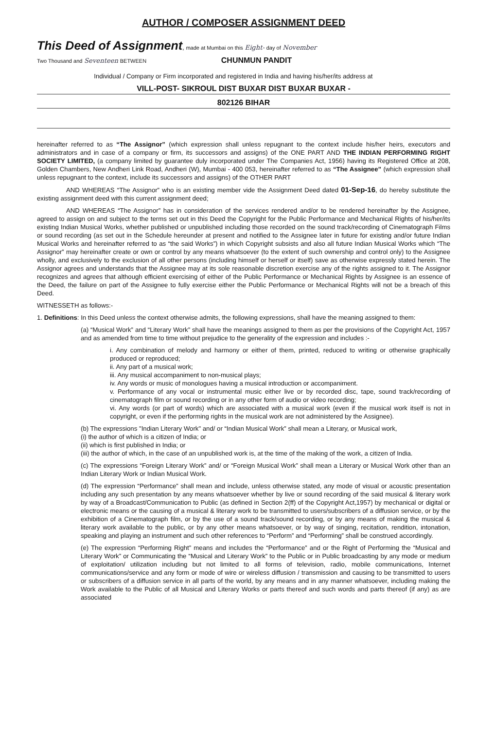AUTHOR / COMPOSER ASSIGNMENT DEED
This Deed of Assignment, made at Mumbai on this Eight- day of November
Two Thousand and Seventeen BETWEEN CHUNMUN PANDIT
Individual / Company or Firm incorporated and registered in India and having his/her/its address at
VILL-POST- SIKROUL DIST BUXAR DIST BUXAR BUXAR -
802126 BIHAR
hereinafter referred to as “The Assignor” (which expression shall unless repugnant to the context include his/her heirs, executors and administrators and in case of a company or firm, its successors and assigns) of the ONE PART AND THE INDIAN PERFORMING RIGHT SOCIETY LIMITED, (a company limited by guarantee duly incorporated under The Companies Act, 1956) having its Registered Office at 208, Golden Chambers, New Andheri Link Road, Andheri (W), Mumbai - 400 053, hereinafter referred to as “The Assignee” (which expression shall unless repugnant to the context, include its successors and assigns) of the OTHER PART
AND WHEREAS “The Assignor” who is an existing member vide the Assignment Deed dated 01-Sep-16, do hereby substitute the existing assignment deed with this current assignment deed;
AND WHEREAS “The Assignor” has in consideration of the services rendered and/or to be rendered hereinafter by the Assignee, agreed to assign on and subject to the terms set out in this Deed the Copyright for the Public Performance and Mechanical Rights of his/her/its existing Indian Musical Works, whether published or unpublished including those recorded on the sound track/recording of Cinematograph Films or sound recording (as set out in the Schedule hereunder at present and notified to the Assignee later in future for existing and/or future Indian Musical Works and hereinafter referred to as “the said Works”) in which Copyright subsists and also all future Indian Musical Works which “The Assignor” may hereinafter create or own or control by any means whatsoever (to the extent of such ownership and control only) to the Assignee wholly, and exclusively to the exclusion of all other persons (including himself or herself or itself) save as otherwise expressly stated herein. The Assignor agrees and understands that the Assignee may at its sole reasonable discretion exercise any of the rights assigned to it. The Assignor recognizes and agrees that although efficient exercising of either of the Public Performance or Mechanical Rights by Assignee is an essence of the Deed, the failure on part of the Assignee to fully exercise either the Public Performance or Mechanical Rights will not be a breach of this Deed.
WITNESSETH as follows:-
1. Definitions: In this Deed unless the context otherwise admits, the following expressions, shall have the meaning assigned to them:
(a) “Musical Work” and “Literary Work” shall have the meanings assigned to them as per the provisions of the Copyright Act, 1957 and as amended from time to time without prejudice to the generality of the expression and includes :-
i. Any combination of melody and harmony or either of them, printed, reduced to writing or otherwise graphically produced or reproduced;
ii. Any part of a musical work;
iii. Any musical accompaniment to non-musical plays;
iv. Any words or music of monologues having a musical introduction or accompaniment.
v. Performance of any vocal or instrumental music either live or by recorded disc, tape, sound track/recording of cinematograph film or sound recording or in any other form of audio or video recording;
vi. Any words (or part of words) which are associated with a musical work (even if the musical work itself is not in copyright, or even if the performing rights in the musical work are not administered by the Assignee).
(b) The expressions "Indian Literary Work" and/ or “Indian Musical Work” shall mean a Literary, or Musical work,
(i) the author of which is a citizen of India; or
(ii) which is first published in India; or
(iii) the author of which, in the case of an unpublished work is, at the time of the making of the work, a citizen of India.
(c) The expressions “Foreign Literary Work” and/ or “Foreign Musical Work” shall mean a Literary or Musical Work other than an Indian Literary Work or Indian Musical Work.
(d) The expression “Performance” shall mean and include, unless otherwise stated, any mode of visual or acoustic presentation including any such presentation by any means whatsoever whether by live or sound recording of the said musical & literary work by way of a Broadcast/Communication to Public (as defined in Section 2(ff) of the Copyright Act,1957) by mechanical or digital or electronic means or the causing of a musical & literary work to be transmitted to users/subscribers of a diffusion service, or by the exhibition of a Cinematograph film, or by the use of a sound track/sound recording, or by any means of making the musical & literary work available to the public, or by any other means whatsoever, or by way of singing, recitation, rendition, intonation, speaking and playing an instrument and such other references to “Perform” and “Performing” shall be construed accordingly.
(e) The expression “Performing Right” means and includes the “Performance” and or the Right of Performing the “Musical and Literary Work” or Communicating the “Musical and Literary Work” to the Public or in Public broadcasting by any mode or medium of exploitation/ utilization including but not limited to all forms of television, radio, mobile communications, Internet communications/service and any form or mode of wire or wireless diffusion / transmission and causing to be transmitted to users or subscribers of a diffusion service in all parts of the world, by any means and in any manner whatsoever, including making the Work available to the Public of all Musical and Literary Works or parts thereof and such words and parts thereof (if any) as are associated